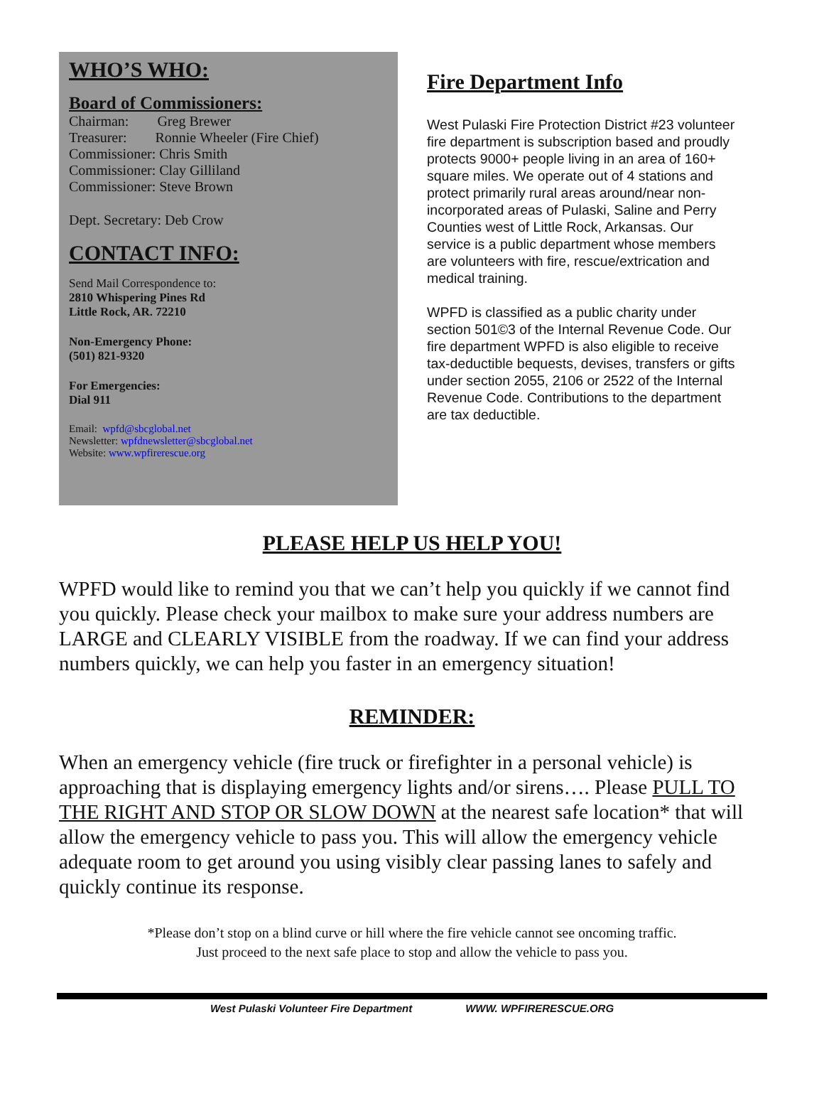WHO’S WHO:
Board of Commissioners:
Chairman: Greg Brewer
Treasurer: Ronnie Wheeler (Fire Chief)
Commissioner: Chris Smith
Commissioner: Clay Gilliland
Commissioner: Steve Brown
Dept. Secretary: Deb Crow
CONTACT INFO:
Send Mail Correspondence to:
2810 Whispering Pines Rd
Little Rock, AR. 72210
Non-Emergency Phone:
(501) 821-9320
For Emergencies:
Dial 911
Email: wpfd@sbcglobal.net
Newsletter: wpfdnewsletter@sbcglobal.net
Website: www.wpfirerescue.org
Fire Department Info
West Pulaski Fire Protection District #23 volunteer fire department is subscription based and proudly protects 9000+ people living in an area of 160+ square miles. We operate out of 4 stations and protect primarily rural areas around/near non-incorporated areas of Pulaski, Saline and Perry Counties west of Little Rock, Arkansas. Our service is a public department whose members are volunteers with fire, rescue/extrication and medical training.
WPFD is classified as a public charity under section 501©3 of the Internal Revenue Code. Our fire department WPFD is also eligible to receive tax-deductible bequests, devises, transfers or gifts under section 2055, 2106 or 2522 of the Internal Revenue Code. Contributions to the department are tax deductible.
PLEASE HELP US HELP YOU!
WPFD would like to remind you that we can’t help you quickly if we cannot find you quickly. Please check your mailbox to make sure your address numbers are LARGE and CLEARLY VISIBLE from the roadway. If we can find your address numbers quickly, we can help you faster in an emergency situation!
REMINDER:
When an emergency vehicle (fire truck or firefighter in a personal vehicle) is approaching that is displaying emergency lights and/or sirens…. Please PULL TO THE RIGHT AND STOP OR SLOW DOWN at the nearest safe location* that will allow the emergency vehicle to pass you. This will allow the emergency vehicle adequate room to get around you using visibly clear passing lanes to safely and quickly continue its response.
*Please don’t stop on a blind curve or hill where the fire vehicle cannot see oncoming traffic.
Just proceed to the next safe place to stop and allow the vehicle to pass you.
West Pulaski Volunteer Fire Department WWW. WPFIRERESCUE.ORG